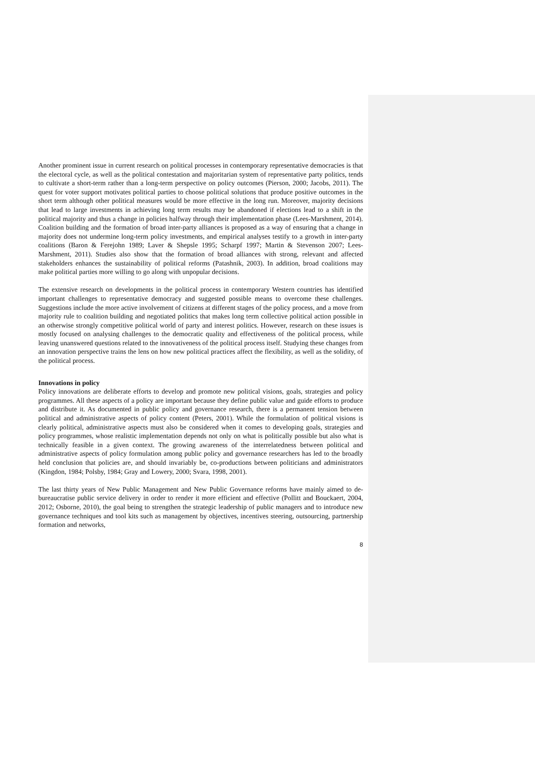Another prominent issue in current research on political processes in contemporary representative democracies is that the electoral cycle, as well as the political contestation and majoritarian system of representative party politics, tends to cultivate a short-term rather than a long-term perspective on policy outcomes (Pierson, 2000; Jacobs, 2011). The quest for voter support motivates political parties to choose political solutions that produce positive outcomes in the short term although other political measures would be more effective in the long run. Moreover, majority decisions that lead to large investments in achieving long term results may be abandoned if elections lead to a shift in the political majority and thus a change in policies halfway through their implementation phase (Lees-Marshment, 2014). Coalition building and the formation of broad inter-party alliances is proposed as a way of ensuring that a change in majority does not undermine long-term policy investments, and empirical analyses testify to a growth in inter-party coalitions (Baron & Ferejohn 1989; Laver & Shepsle 1995; Scharpf 1997; Martin & Stevenson 2007; Lees-Marshment, 2011). Studies also show that the formation of broad alliances with strong, relevant and affected stakeholders enhances the sustainability of political reforms (Patashnik, 2003). In addition, broad coalitions may make political parties more willing to go along with unpopular decisions.
The extensive research on developments in the political process in contemporary Western countries has identified important challenges to representative democracy and suggested possible means to overcome these challenges. Suggestions include the more active involvement of citizens at different stages of the policy process, and a move from majority rule to coalition building and negotiated politics that makes long term collective political action possible in an otherwise strongly competitive political world of party and interest politics. However, research on these issues is mostly focused on analysing challenges to the democratic quality and effectiveness of the political process, while leaving unanswered questions related to the innovativeness of the political process itself. Studying these changes from an innovation perspective trains the lens on how new political practices affect the flexibility, as well as the solidity, of the political process.
Innovations in policy
Policy innovations are deliberate efforts to develop and promote new political visions, goals, strategies and policy programmes. All these aspects of a policy are important because they define public value and guide efforts to produce and distribute it. As documented in public policy and governance research, there is a permanent tension between political and administrative aspects of policy content (Peters, 2001). While the formulation of political visions is clearly political, administrative aspects must also be considered when it comes to developing goals, strategies and policy programmes, whose realistic implementation depends not only on what is politically possible but also what is technically feasible in a given context. The growing awareness of the interrelatedness between political and administrative aspects of policy formulation among public policy and governance researchers has led to the broadly held conclusion that policies are, and should invariably be, co-productions between politicians and administrators (Kingdon, 1984; Polsby, 1984; Gray and Lowery, 2000; Svara, 1998, 2001).
The last thirty years of New Public Management and New Public Governance reforms have mainly aimed to de-bureaucratise public service delivery in order to render it more efficient and effective (Pollitt and Bouckaert, 2004, 2012; Osborne, 2010), the goal being to strengthen the strategic leadership of public managers and to introduce new governance techniques and tool kits such as management by objectives, incentives steering, outsourcing, partnership formation and networks,
8